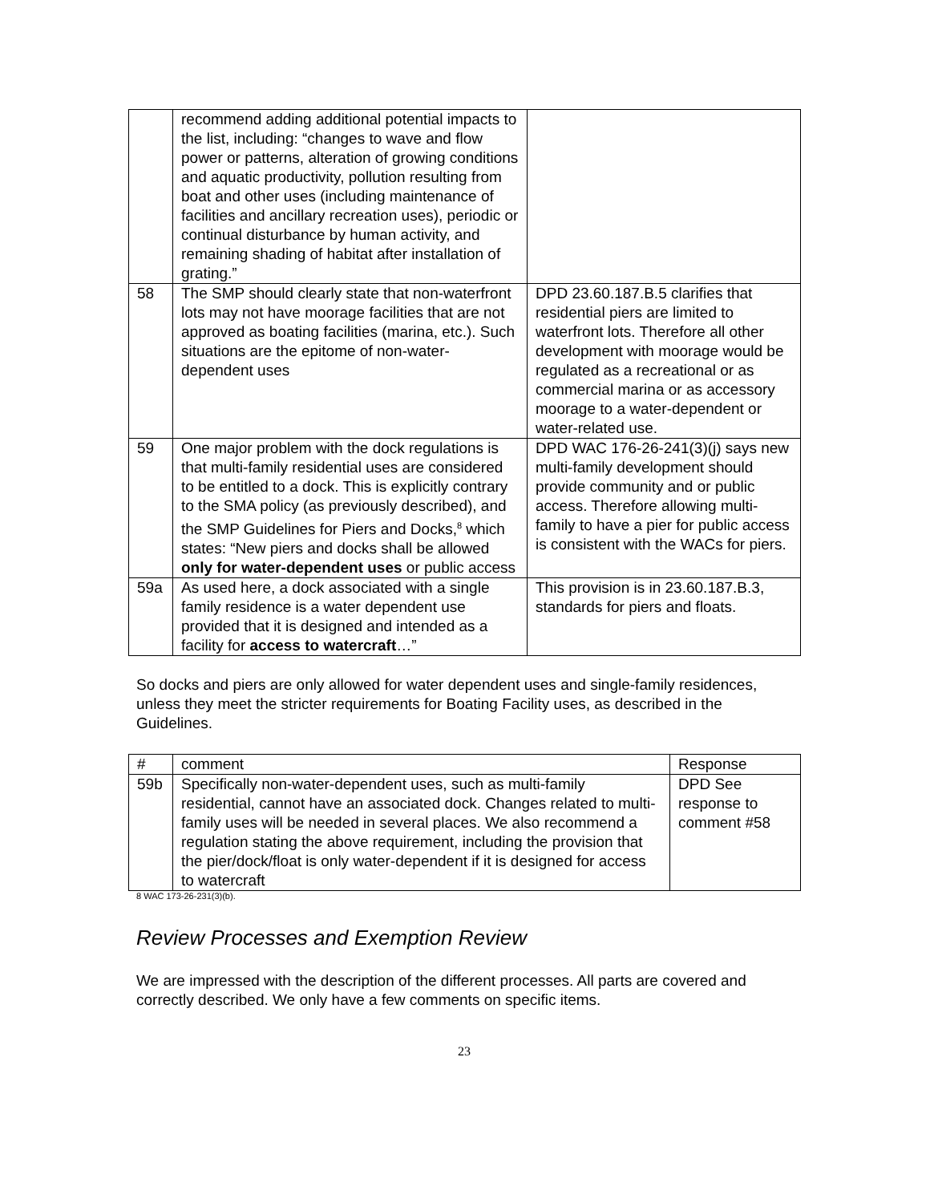| | recommend adding additional potential impacts to the list, including: “changes to wave and flow power or patterns, alteration of growing conditions and aquatic productivity, pollution resulting from boat and other uses (including maintenance of facilities and ancillary recreation uses), periodic or continual disturbance by human activity, and remaining shading of habitat after installation of grating.” | |
| 58 | The SMP should clearly state that non-waterfront lots may not have moorage facilities that are not approved as boating facilities (marina, etc.). Such situations are the epitome of non-water-dependent uses | DPD 23.60.187.B.5 clarifies that residential piers are limited to waterfront lots. Therefore all other development with moorage would be regulated as a recreational or as commercial marina or as accessory moorage to a water-dependent or water-related use. |
| 59 | One major problem with the dock regulations is that multi-family residential uses are considered to be entitled to a dock. This is explicitly contrary to the SMA policy (as previously described), and the SMP Guidelines for Piers and Docks,<sup>8</sup> which states: “New piers and docks shall be allowed only for water-dependent uses or public access | DPD WAC 176-26-241(3)(j) says new multi-family development should provide community and or public access. Therefore allowing multi-family to have a pier for public access is consistent with the WACs for piers. |
| 59a | As used here, a dock associated with a single family residence is a water dependent use provided that it is designed and intended as a facility for access to watercraft …” | This provision is in 23.60.187.B.3, standards for piers and floats. |
So docks and piers are only allowed for water dependent uses and single-family residences, unless they meet the stricter requirements for Boating Facility uses, as described in the Guidelines.
| # | comment | Response |
| --- | --- | --- |
| 59b | Specifically non-water-dependent uses, such as multi-family residential, cannot have an associated dock. Changes related to multi-family uses will be needed in several places. We also recommend a regulation stating the above requirement, including the provision that the pier/dock/float is only water-dependent if it is designed for access to watercraft | DPD See response to comment #58 |
8 WAC 173-26-231(3)(b).
Review Processes and Exemption Review
We are impressed with the description of the different processes. All parts are covered and correctly described. We only have a few comments on specific items.
23